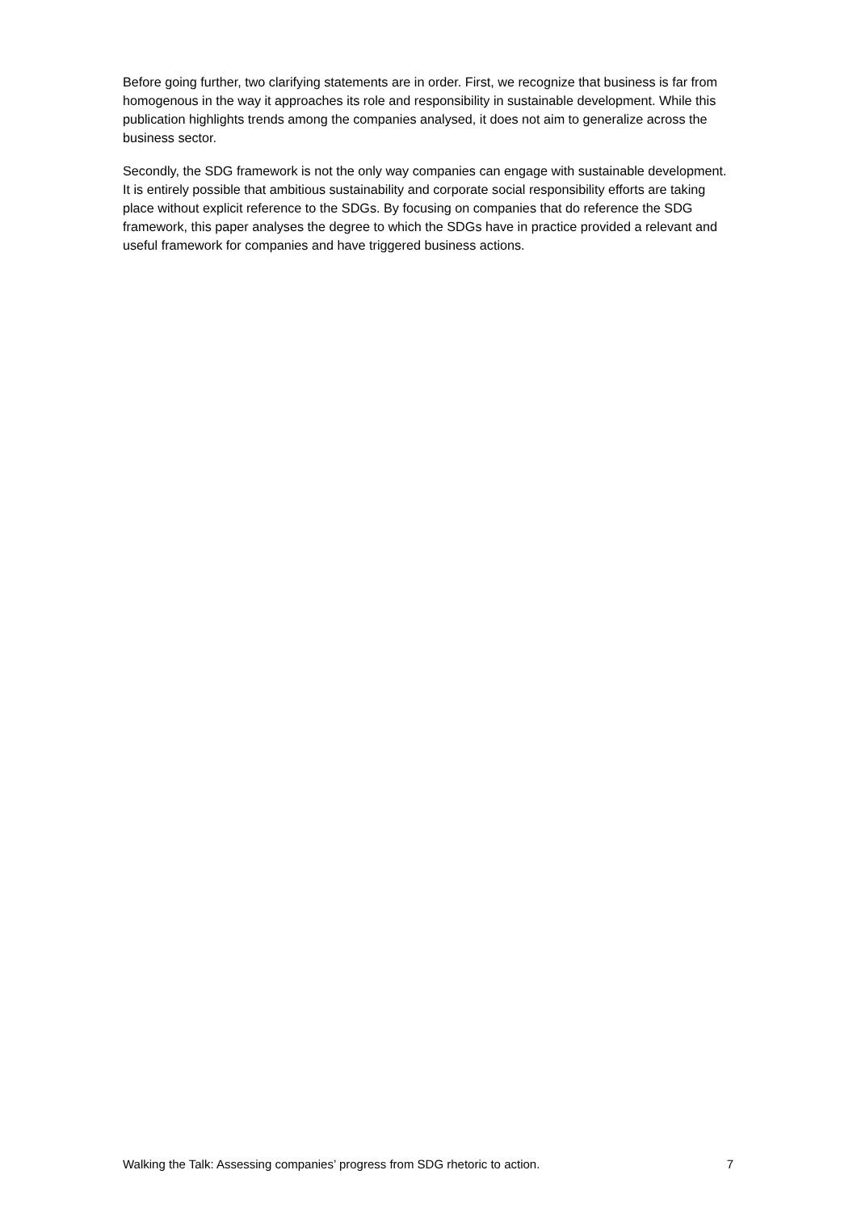Before going further, two clarifying statements are in order. First, we recognize that business is far from homogenous in the way it approaches its role and responsibility in sustainable development. While this publication highlights trends among the companies analysed, it does not aim to generalize across the business sector.
Secondly, the SDG framework is not the only way companies can engage with sustainable development. It is entirely possible that ambitious sustainability and corporate social responsibility efforts are taking place without explicit reference to the SDGs. By focusing on companies that do reference the SDG framework, this paper analyses the degree to which the SDGs have in practice provided a relevant and useful framework for companies and have triggered business actions.
Walking the Talk: Assessing companies’ progress from SDG rhetoric to action. 7